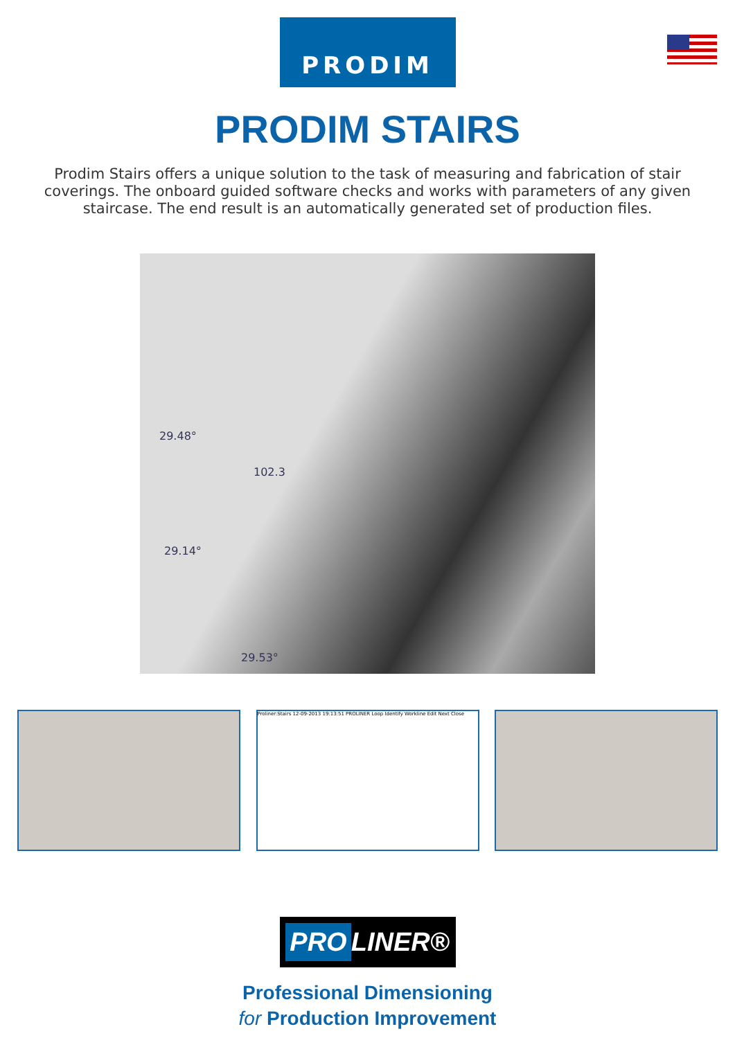PRODIM
PRODIM STAIRS
Prodim Stairs offers a unique solution to the task of measuring and fabrication of stair coverings. The onboard guided software checks and works with parameters of any given staircase. The end result is an automatically generated set of production files.
29.48°
102.3
29.14°
29.53°
Proliner:Stairs 12-09-2013 19:13:51 PROLINER Loop Identify Workline Edit Next Close
PRO LINER®
Professional Dimensioning
for Production Improvement